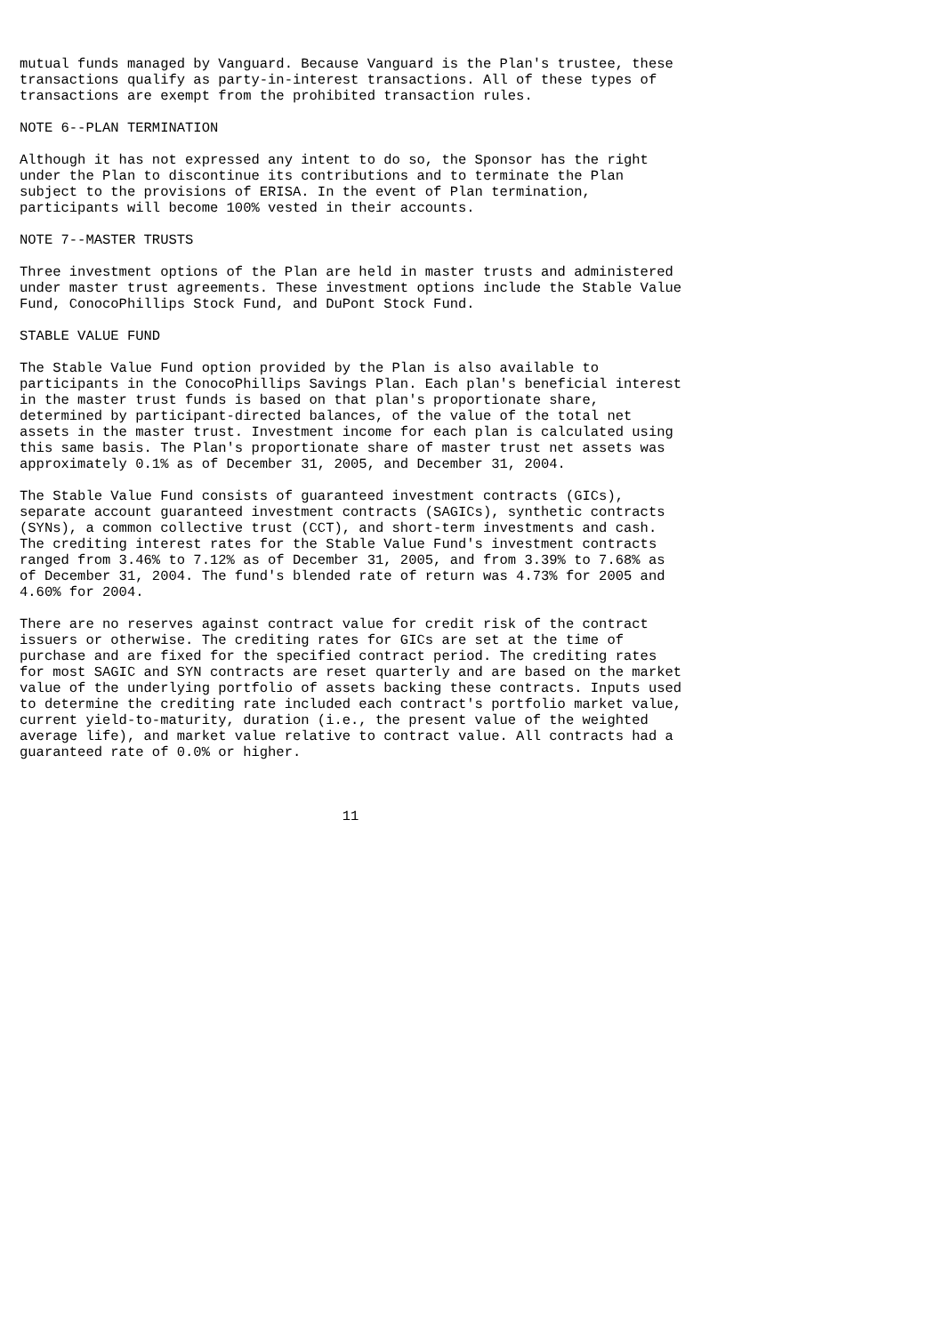mutual funds managed by Vanguard. Because Vanguard is the Plan's trustee, these
transactions qualify as party-in-interest transactions. All of these types of
transactions are exempt from the prohibited transaction rules.

NOTE 6--PLAN TERMINATION

Although it has not expressed any intent to do so, the Sponsor has the right
under the Plan to discontinue its contributions and to terminate the Plan
subject to the provisions of ERISA. In the event of Plan termination,
participants will become 100% vested in their accounts.

NOTE 7--MASTER TRUSTS

Three investment options of the Plan are held in master trusts and administered
under master trust agreements. These investment options include the Stable Value
Fund, ConocoPhillips Stock Fund, and DuPont Stock Fund.

STABLE VALUE FUND

The Stable Value Fund option provided by the Plan is also available to
participants in the ConocoPhillips Savings Plan. Each plan's beneficial interest
in the master trust funds is based on that plan's proportionate share,
determined by participant-directed balances, of the value of the total net
assets in the master trust. Investment income for each plan is calculated using
this same basis. The Plan's proportionate share of master trust net assets was
approximately 0.1% as of December 31, 2005, and December 31, 2004.

The Stable Value Fund consists of guaranteed investment contracts (GICs),
separate account guaranteed investment contracts (SAGICs), synthetic contracts
(SYNs), a common collective trust (CCT), and short-term investments and cash.
The crediting interest rates for the Stable Value Fund's investment contracts
ranged from 3.46% to 7.12% as of December 31, 2005, and from 3.39% to 7.68% as
of December 31, 2004. The fund's blended rate of return was 4.73% for 2005 and
4.60% for 2004.

There are no reserves against contract value for credit risk of the contract
issuers or otherwise. The crediting rates for GICs are set at the time of
purchase and are fixed for the specified contract period. The crediting rates
for most SAGIC and SYN contracts are reset quarterly and are based on the market
value of the underlying portfolio of assets backing these contracts. Inputs used
to determine the crediting rate included each contract's portfolio market value,
current yield-to-maturity, duration (i.e., the present value of the weighted
average life), and market value relative to contract value. All contracts had a
guaranteed rate of 0.0% or higher.



                                       11